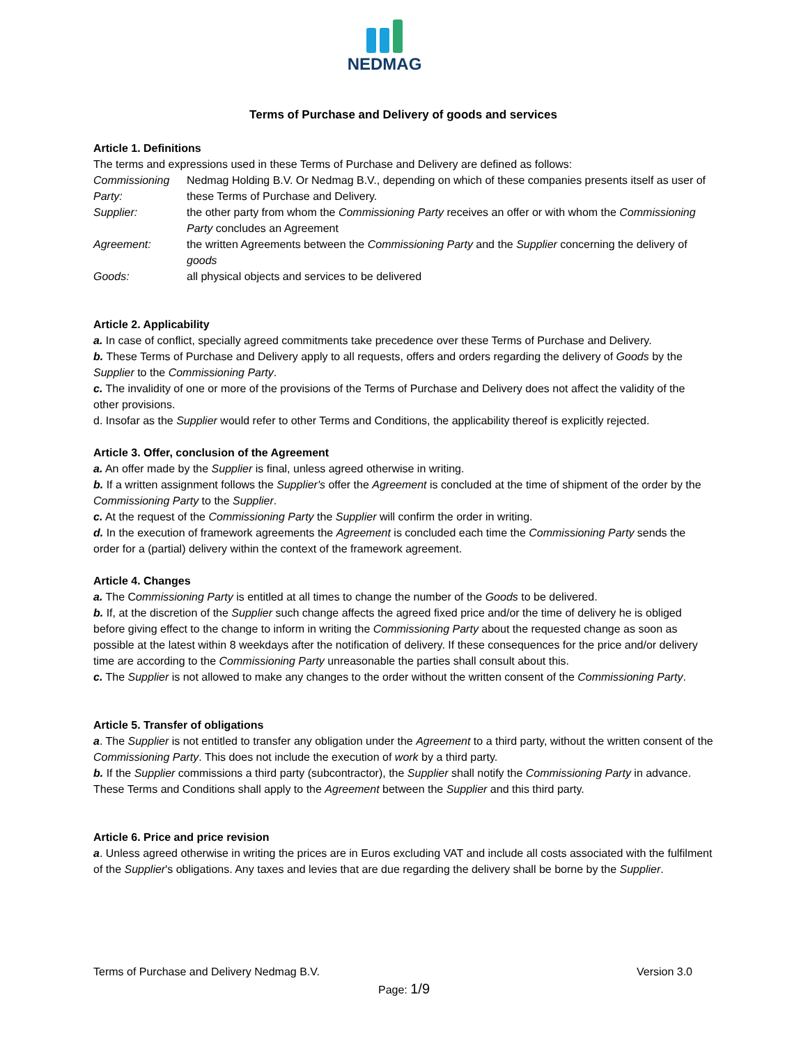NEDMAG
Terms of Purchase and Delivery of goods and services
Article 1. Definitions
The terms and expressions used in these Terms of Purchase and Delivery are defined as follows:
Commissioning Party: Nedmag Holding B.V. Or Nedmag B.V., depending on which of these companies presents itself as user of these Terms of Purchase and Delivery.
Supplier: the other party from whom the Commissioning Party receives an offer or with whom the Commissioning Party concludes an Agreement
Agreement: the written Agreements between the Commissioning Party and the Supplier concerning the delivery of goods
Goods: all physical objects and services to be delivered
Article 2. Applicability
a. In case of conflict, specially agreed commitments take precedence over these Terms of Purchase and Delivery.
b. These Terms of Purchase and Delivery apply to all requests, offers and orders regarding the delivery of Goods by the Supplier to the Commissioning Party.
c. The invalidity of one or more of the provisions of the Terms of Purchase and Delivery does not affect the validity of the other provisions.
d. Insofar as the Supplier would refer to other Terms and Conditions, the applicability thereof is explicitly rejected.
Article 3. Offer, conclusion of the Agreement
a. An offer made by the Supplier is final, unless agreed otherwise in writing.
b. If a written assignment follows the Supplier's offer the Agreement is concluded at the time of shipment of the order by the Commissioning Party to the Supplier.
c. At the request of the Commissioning Party the Supplier will confirm the order in writing.
d. In the execution of framework agreements the Agreement is concluded each time the Commissioning Party sends the order for a (partial) delivery within the context of the framework agreement.
Article 4. Changes
a. The Commissioning Party is entitled at all times to change the number of the Goods to be delivered.
b. If, at the discretion of the Supplier such change affects the agreed fixed price and/or the time of delivery he is obliged before giving effect to the change to inform in writing the Commissioning Party about the requested change as soon as possible at the latest within 8 weekdays after the notification of delivery. If these consequences for the price and/or delivery time are according to the Commissioning Party unreasonable the parties shall consult about this.
c. The Supplier is not allowed to make any changes to the order without the written consent of the Commissioning Party.
Article 5. Transfer of obligations
a. The Supplier is not entitled to transfer any obligation under the Agreement to a third party, without the written consent of the Commissioning Party. This does not include the execution of work by a third party.
b. If the Supplier commissions a third party (subcontractor), the Supplier shall notify the Commissioning Party in advance. These Terms and Conditions shall apply to the Agreement between the Supplier and this third party.
Article 6. Price and price revision
a. Unless agreed otherwise in writing the prices are in Euros excluding VAT and include all costs associated with the fulfilment of the Supplier's obligations. Any taxes and levies that are due regarding the delivery shall be borne by the Supplier.
Terms of Purchase and Delivery Nedmag B.V. Version 3.0
Page: 1/9